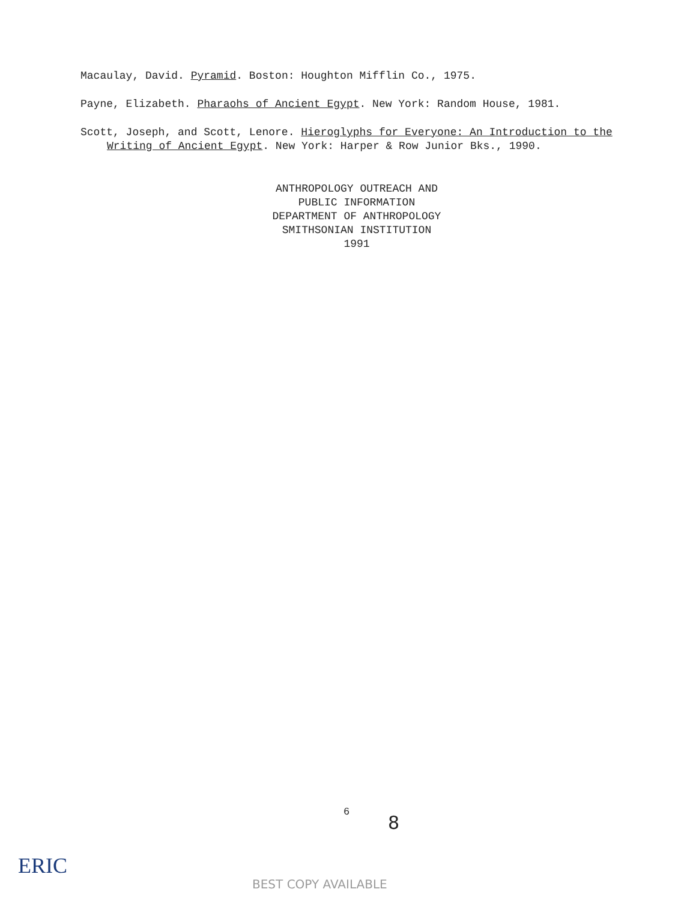Macaulay, David. Pyramid. Boston: Houghton Mifflin Co., 1975.
Payne, Elizabeth. Pharaohs of Ancient Egypt. New York: Random House, 1981.
Scott, Joseph, and Scott, Lenore. Hieroglyphs for Everyone: An Introduction to the Writing of Ancient Egypt. New York: Harper & Row Junior Bks., 1990.
ANTHROPOLOGY OUTREACH AND
PUBLIC INFORMATION
DEPARTMENT OF ANTHROPOLOGY
SMITHSONIAN INSTITUTION
1991
6 8
ERIC
BEST COPY AVAILABLE